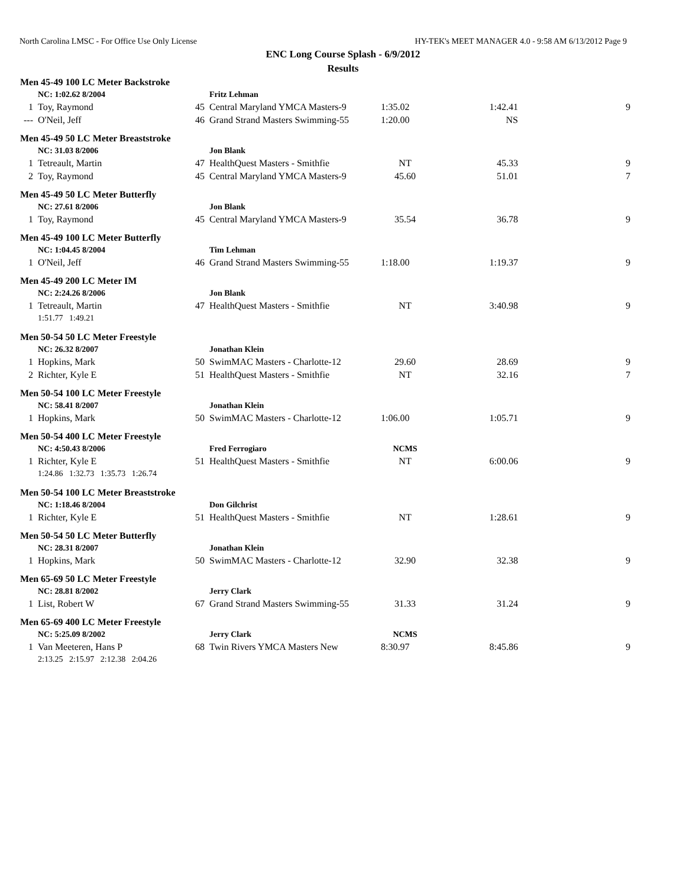North Carolina LMSC - For Office Use Only License HY-TEK's MEET MANAGER 4.0 - 9:58 AM 6/13/2012 Page 9
ENC Long Course Splash - 6/9/2012
Results
| Men 45-49 100 LC Meter Backstroke | | | | | | |
| | NC: 1:02.62 8/2004 | | Fritz Lehman | | | |
| 1 | Toy, Raymond | 45 | Central Maryland YMCA Masters-9 | 1:35.02 | 1:42.41 | 9 |
| --- | O'Neil, Jeff | 46 | Grand Strand Masters Swimming-55 | 1:20.00 | NS | |
| Men 45-49 50 LC Meter Breaststroke | | | | | | |
| | NC: 31.03 8/2006 | | Jon Blank | | | |
| 1 | Tetreault, Martin | 47 | HealthQuest Masters - Smithfie | NT | 45.33 | 9 |
| 2 | Toy, Raymond | 45 | Central Maryland YMCA Masters-9 | 45.60 | 51.01 | 7 |
| Men 45-49 50 LC Meter Butterfly | | | | | | |
| | NC: 27.61 8/2006 | | Jon Blank | | | |
| 1 | Toy, Raymond | 45 | Central Maryland YMCA Masters-9 | 35.54 | 36.78 | 9 |
| Men 45-49 100 LC Meter Butterfly | | | | | | |
| | NC: 1:04.45 8/2004 | | Tim Lehman | | | |
| 1 | O'Neil, Jeff | 46 | Grand Strand Masters Swimming-55 | 1:18.00 | 1:19.37 | 9 |
| Men 45-49 200 LC Meter IM | | | | | | |
| | NC: 2:24.26 8/2006 | | Jon Blank | | | |
| 1 | Tetreault, Martin | 47 | HealthQuest Masters - Smithfie | NT | 3:40.98 | 9 |
| | 1:51.77 1:49.21 | | | | | |
| Men 50-54 50 LC Meter Freestyle | | | | | | |
| | NC: 26.32 8/2007 | | Jonathan Klein | | | |
| 1 | Hopkins, Mark | 50 | SwimMAC Masters - Charlotte-12 | 29.60 | 28.69 | 9 |
| 2 | Richter, Kyle E | 51 | HealthQuest Masters - Smithfie | NT | 32.16 | 7 |
| Men 50-54 100 LC Meter Freestyle | | | | | | |
| | NC: 58.41 8/2007 | | Jonathan Klein | | | |
| 1 | Hopkins, Mark | 50 | SwimMAC Masters - Charlotte-12 | 1:06.00 | 1:05.71 | 9 |
| Men 50-54 400 LC Meter Freestyle | | | | | | |
| | NC: 4:50.43 8/2006 | | Fred Ferrogiaro | NCMS | | |
| 1 | Richter, Kyle E | 51 | HealthQuest Masters - Smithfie | NT | 6:00.06 | 9 |
| | 1:24.86 1:32.73 1:35.73 1:26.74 | | | | | |
| Men 50-54 100 LC Meter Breaststroke | | | | | | |
| | NC: 1:18.46 8/2004 | | Don Gilchrist | | | |
| 1 | Richter, Kyle E | 51 | HealthQuest Masters - Smithfie | NT | 1:28.61 | 9 |
| Men 50-54 50 LC Meter Butterfly | | | | | | |
| | NC: 28.31 8/2007 | | Jonathan Klein | | | |
| 1 | Hopkins, Mark | 50 | SwimMAC Masters - Charlotte-12 | 32.90 | 32.38 | 9 |
| Men 65-69 50 LC Meter Freestyle | | | | | | |
| | NC: 28.81 8/2002 | | Jerry Clark | | | |
| 1 | List, Robert W | 67 | Grand Strand Masters Swimming-55 | 31.33 | 31.24 | 9 |
| Men 65-69 400 LC Meter Freestyle | | | | | | |
| | NC: 5:25.09 8/2002 | | Jerry Clark | NCMS | | |
| 1 | Van Meeteren, Hans P | 68 | Twin Rivers YMCA Masters New | 8:30.97 | 8:45.86 | 9 |
| | 2:13.25 2:15.97 2:12.38 2:04.26 | | | | | |